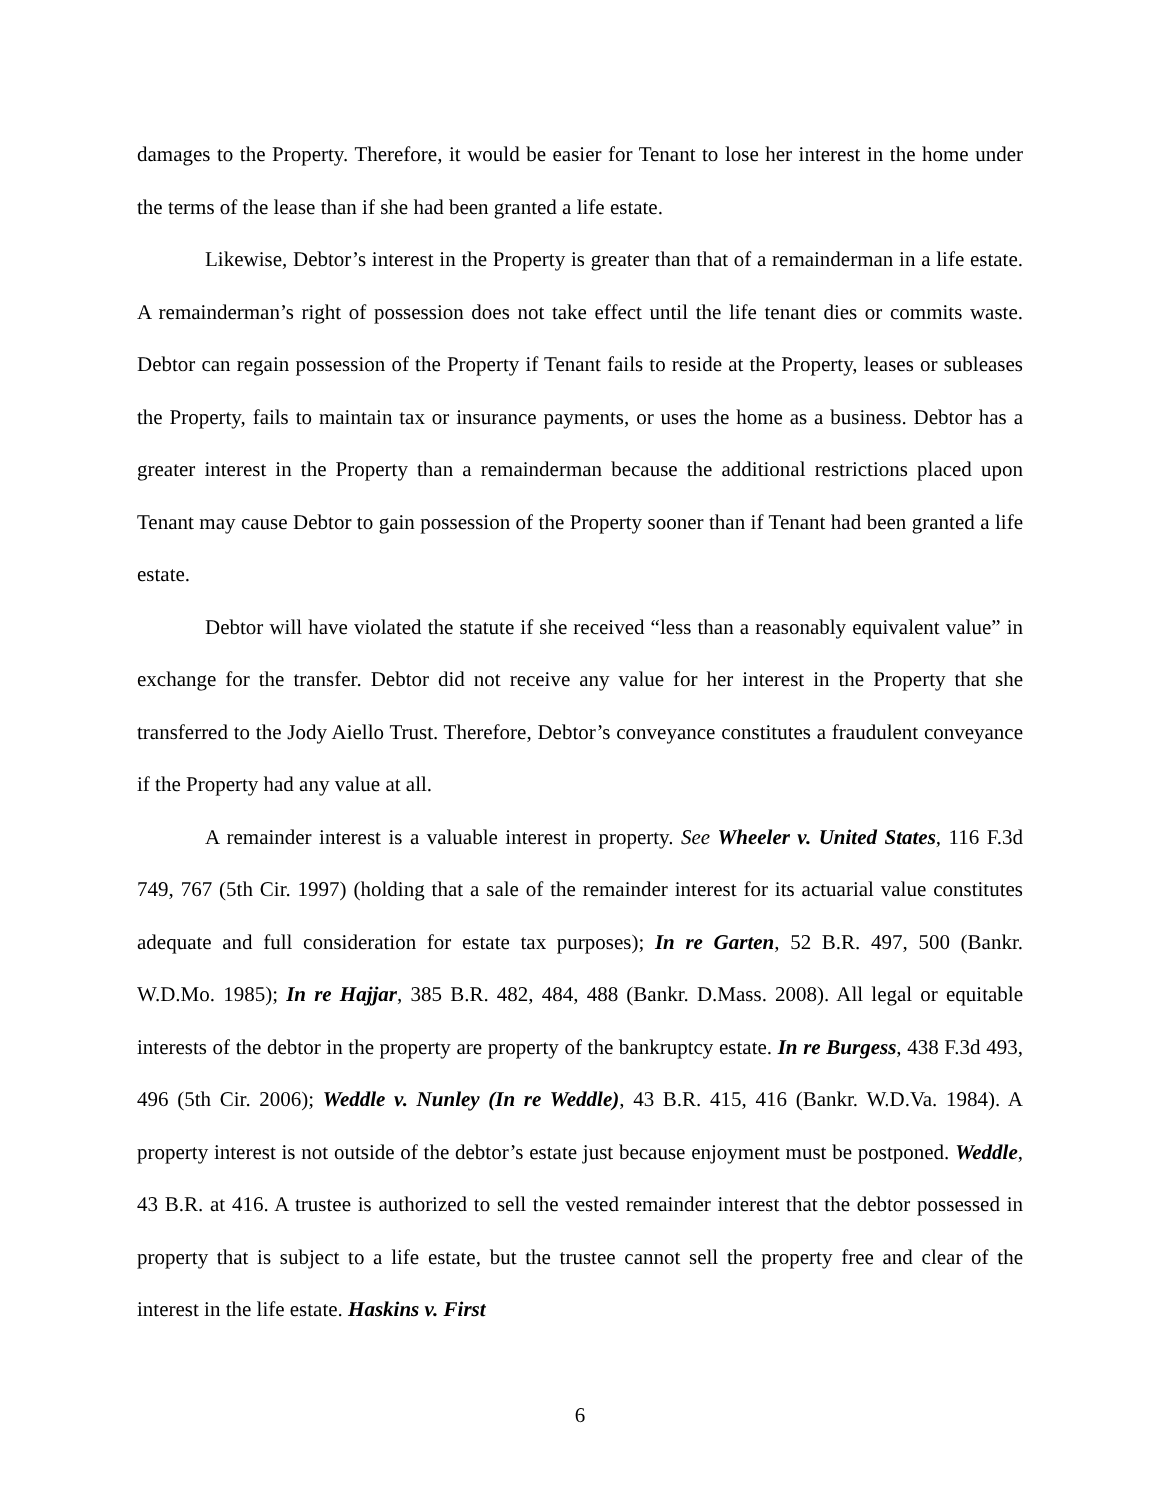damages to the Property. Therefore, it would be easier for Tenant to lose her interest in the home under the terms of the lease than if she had been granted a life estate.
Likewise, Debtor’s interest in the Property is greater than that of a remainderman in a life estate. A remainderman’s right of possession does not take effect until the life tenant dies or commits waste. Debtor can regain possession of the Property if Tenant fails to reside at the Property, leases or subleases the Property, fails to maintain tax or insurance payments, or uses the home as a business. Debtor has a greater interest in the Property than a remainderman because the additional restrictions placed upon Tenant may cause Debtor to gain possession of the Property sooner than if Tenant had been granted a life estate.
Debtor will have violated the statute if she received “less than a reasonably equivalent value” in exchange for the transfer. Debtor did not receive any value for her interest in the Property that she transferred to the Jody Aiello Trust. Therefore, Debtor’s conveyance constitutes a fraudulent conveyance if the Property had any value at all.
A remainder interest is a valuable interest in property. See Wheeler v. United States, 116 F.3d 749, 767 (5th Cir. 1997) (holding that a sale of the remainder interest for its actuarial value constitutes adequate and full consideration for estate tax purposes); In re Garten, 52 B.R. 497, 500 (Bankr. W.D.Mo. 1985); In re Hajjar, 385 B.R. 482, 484, 488 (Bankr. D.Mass. 2008). All legal or equitable interests of the debtor in the property are property of the bankruptcy estate. In re Burgess, 438 F.3d 493, 496 (5th Cir. 2006); Weddle v. Nunley (In re Weddle), 43 B.R. 415, 416 (Bankr. W.D.Va. 1984). A property interest is not outside of the debtor’s estate just because enjoyment must be postponed. Weddle, 43 B.R. at 416. A trustee is authorized to sell the vested remainder interest that the debtor possessed in property that is subject to a life estate, but the trustee cannot sell the property free and clear of the interest in the life estate. Haskins v. First
6